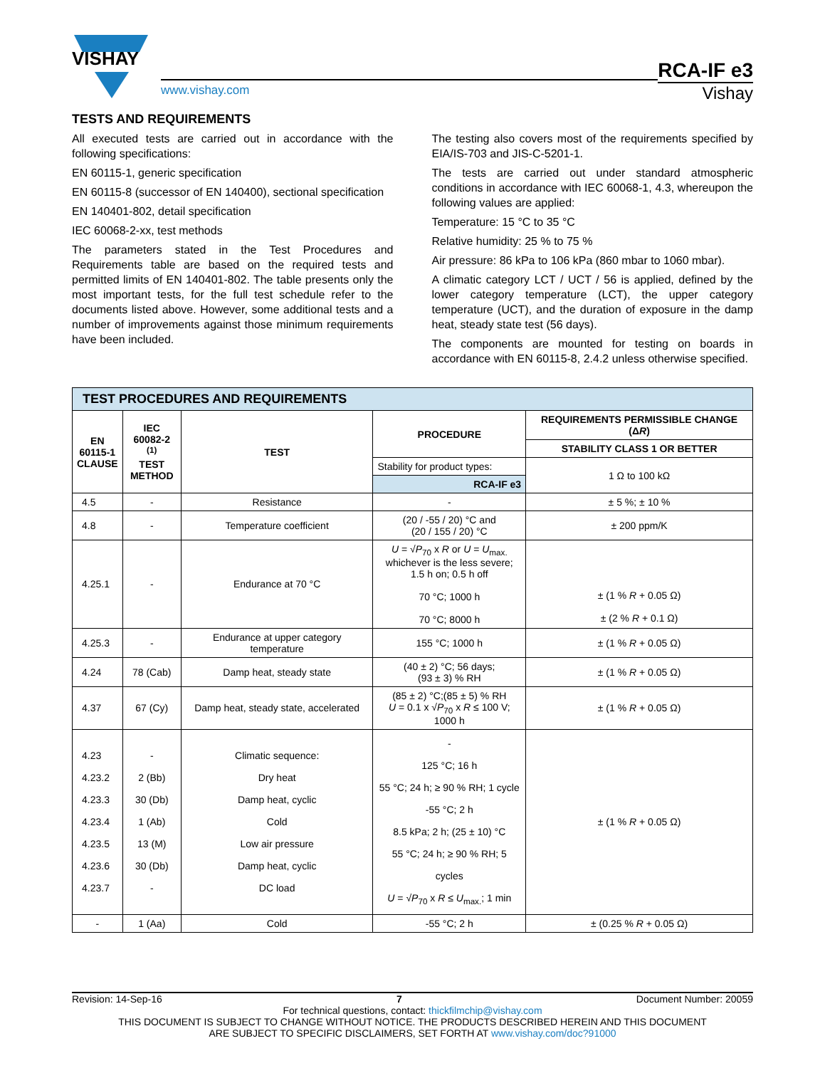VISHAY
www.vishay.com
RCA-IF e3
Vishay
TESTS AND REQUIREMENTS
All executed tests are carried out in accordance with the following specifications:
EN 60115-1, generic specification
EN 60115-8 (successor of EN 140400), sectional specification
EN 140401-802, detail specification
IEC 60068-2-xx, test methods
The parameters stated in the Test Procedures and Requirements table are based on the required tests and permitted limits of EN 140401-802. The table presents only the most important tests, for the full test schedule refer to the documents listed above. However, some additional tests and a number of improvements against those minimum requirements have been included.
The testing also covers most of the requirements specified by EIA/IS-703 and JIS-C-5201-1.
The tests are carried out under standard atmospheric conditions in accordance with IEC 60068-1, 4.3, whereupon the following values are applied:
Temperature: 15 °C to 35 °C
Relative humidity: 25 % to 75 %
Air pressure: 86 kPa to 106 kPa (860 mbar to 1060 mbar).
A climatic category LCT / UCT / 56 is applied, defined by the lower category temperature (LCT), the upper category temperature (UCT), and the duration of exposure in the damp heat, steady state test (56 days).
The components are mounted for testing on boards in accordance with EN 60115-8, 2.4.2 unless otherwise specified.
| TEST PROCEDURES AND REQUIREMENTS | | | | |
| EN 60115-1 CLAUSE | IEC 60082-2 <sup>(1)</sup> TEST METHOD | TEST | PROCEDURE | REQUIREMENTS PERMISSIBLE CHANGE (Δ R ) |
| | | | | STABILITY CLASS 1 OR BETTER |
| | | | Stability for product types: | 1 Ω to 100 kΩ |
| | | | RCA-IF e3 | |
| 4.5 | - | Resistance | - | ± 5 %; ± 10 % |
| 4.8 | - | Temperature coefficient | (20 / -55 / 20) °C and (20 / 155 / 20) °C | ± 200 ppm/K |
| 4.25.1 | - | Endurance at 70 °C | U = √ P<sub>70</sub> x R or U = U<sub>max.</sub> whichever is the less severe; 1.5 h on; 0.5 h off 70 °C; 1000 h 70 °C; 8000 h | ± (1 % R + 0.05 Ω) ± (2 % R + 0.1 Ω) |
| 4.25.3 | - | Endurance at upper category temperature | 155 °C; 1000 h | ± (1 % R + 0.05 Ω) |
| 4.24 | 78 (Cab) | Damp heat, steady state | (40 ± 2) °C; 56 days; (93 ± 3) % RH | ± (1 % R + 0.05 Ω) |
| 4.37 | 67 (Cy) | Damp heat, steady state, accelerated | (85 ± 2) °C;(85 ± 5) % RH U = 0.1 x √ P<sub>70</sub> x R ≤ 100 V; 1000 h | ± (1 % R + 0.05 Ω) |
| 4.23 4.23.2 4.23.3 4.23.4 4.23.5 4.23.6 4.23.7 | - 2 (Bb) 30 (Db) 1 (Ab) 13 (M) 30 (Db) - | Climatic sequence: Dry heat Damp heat, cyclic Cold Low air pressure Damp heat, cyclic DC load | - 125 °C; 16 h 55 °C; 24 h; ≥ 90 % RH; 1 cycle -55 °C; 2 h 8.5 kPa; 2 h; (25 ± 10) °C 55 °C; 24 h; ≥ 90 % RH; 5 cycles U = √ P<sub>70</sub> x R ≤ U<sub>max.</sub>; 1 min | ± (1 % R + 0.05 Ω) |
| - | 1 (Aa) | Cold | -55 °C; 2 h | ± (0.25 % R + 0.05 Ω) |
Revision: 14-Sep-16 7 Document Number: 20059
For technical questions, contact: thickfilmchip@vishay.com
THIS DOCUMENT IS SUBJECT TO CHANGE WITHOUT NOTICE. THE PRODUCTS DESCRIBED HEREIN AND THIS DOCUMENT
ARE SUBJECT TO SPECIFIC DISCLAIMERS, SET FORTH AT www.vishay.com/doc?91000